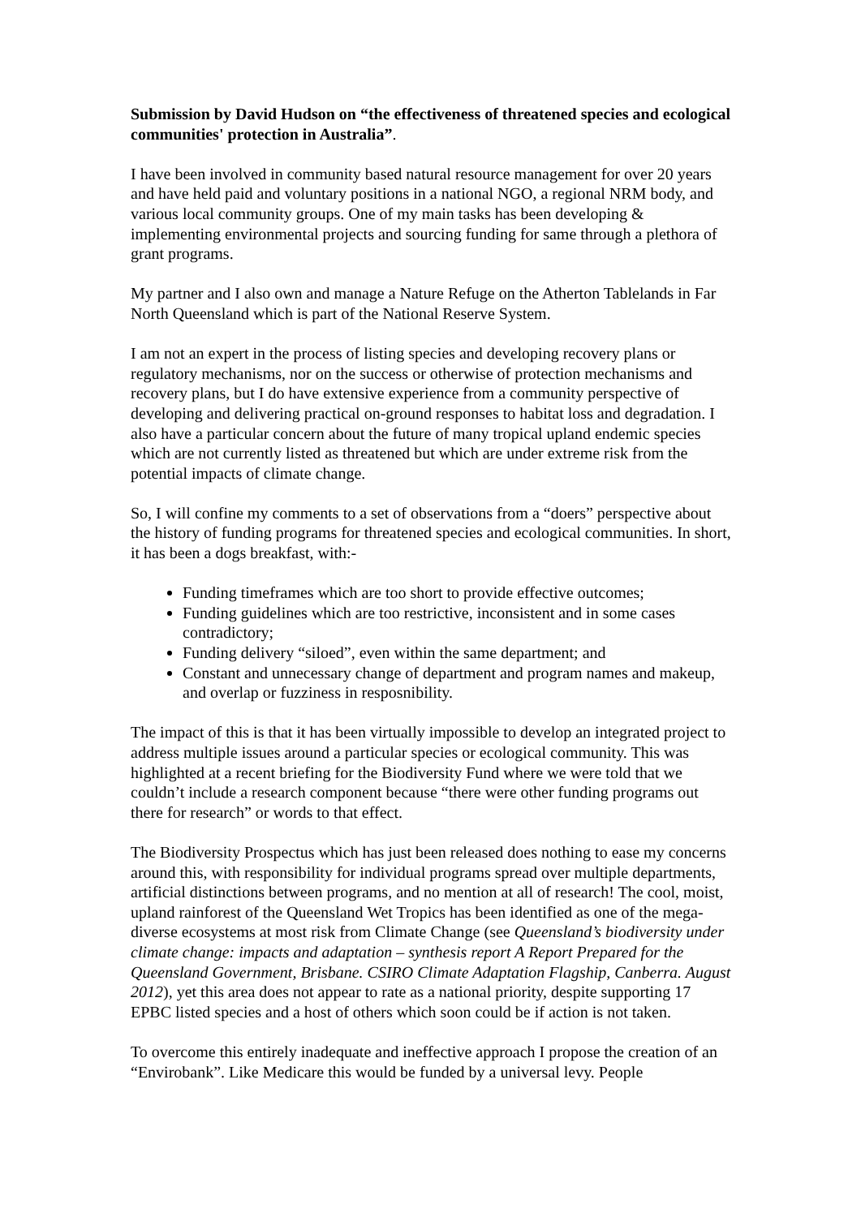Submission by David Hudson on “the effectiveness of threatened species and ecological communities' protection in Australia”.
I have been involved in community based natural resource management for over 20 years and have held paid and voluntary positions in a national NGO, a regional NRM body, and various local community groups. One of my main tasks has been developing & implementing environmental projects and sourcing funding for same through a plethora of grant programs.
My partner and I also own and manage a Nature Refuge on the Atherton Tablelands in Far North Queensland which is part of the National Reserve System.
I am not an expert in the process of listing species and developing recovery plans or regulatory mechanisms, nor on the success or otherwise of protection mechanisms and recovery plans, but I do have extensive experience from a community perspective of developing and delivering practical on-ground responses to habitat loss and degradation. I also have a particular concern about the future of many tropical upland endemic species which are not currently listed as threatened but which are under extreme risk from the potential impacts of climate change.
So, I will confine my comments to a set of observations from a “doers” perspective about the history of funding programs for threatened species and ecological communities. In short, it has been a dogs breakfast, with:-
Funding timeframes which are too short to provide effective outcomes;
Funding guidelines which are too restrictive, inconsistent and in some cases contradictory;
Funding delivery “siloed”, even within the same department; and
Constant and unnecessary change of department and program names and makeup, and overlap or fuzziness in resposnibility.
The impact of this is that it has been virtually impossible to develop an integrated project to address multiple issues around a particular species or ecological community. This was highlighted at a recent briefing for the Biodiversity Fund where we were told that we couldn’t include a research component because “there were other funding programs out there for research” or words to that effect.
The Biodiversity Prospectus which has just been released does nothing to ease my concerns around this, with responsibility for individual programs spread over multiple departments, artificial distinctions between programs, and no mention at all of research! The cool, moist, upland rainforest of the Queensland Wet Tropics has been identified as one of the mega-diverse ecosystems at most risk from Climate Change (see Queensland’s biodiversity under climate change: impacts and adaptation – synthesis report A Report Prepared for the Queensland Government, Brisbane. CSIRO Climate Adaptation Flagship, Canberra. August 2012), yet this area does not appear to rate as a national priority, despite supporting 17 EPBC listed species and a host of others which soon could be if action is not taken.
To overcome this entirely inadequate and ineffective approach I propose the creation of an “Envirobank”. Like Medicare this would be funded by a universal levy. People